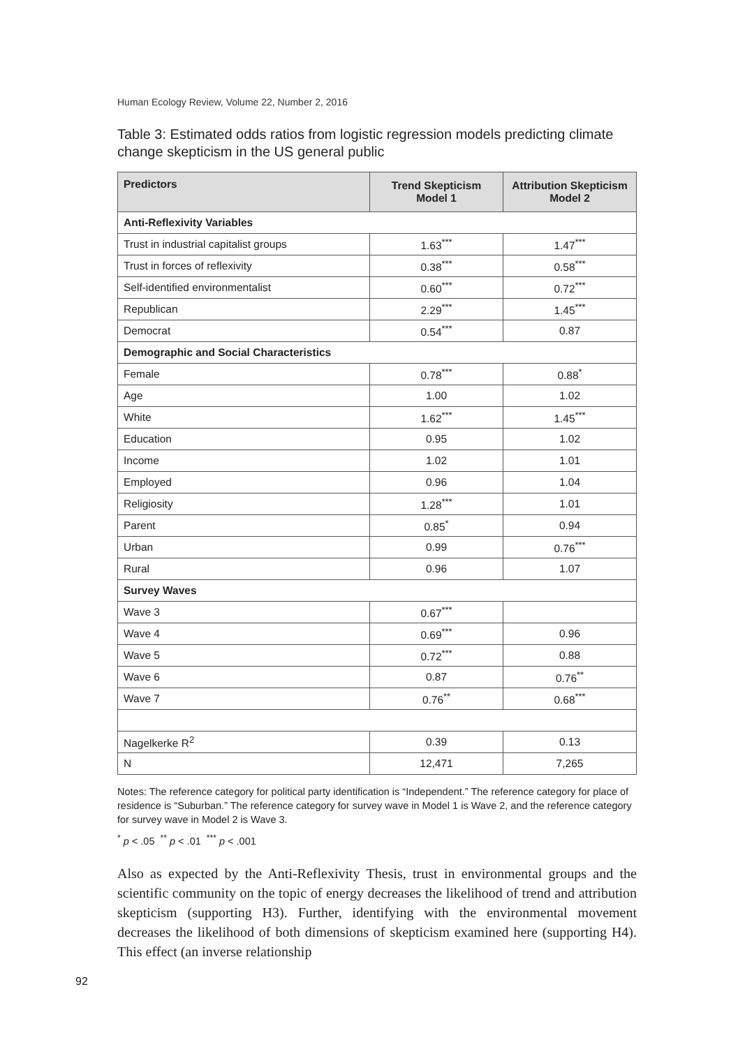Human Ecology Review, Volume 22, Number 2, 2016
Table 3: Estimated odds ratios from logistic regression models predicting climate change skepticism in the US general public
| Predictors | Trend Skepticism Model 1 | Attribution Skepticism Model 2 |
| --- | --- | --- |
| Anti-Reflexivity Variables | | |
| Trust in industrial capitalist groups | 1.63<sup>***</sup> | 1.47<sup>***</sup> |
| Trust in forces of reflexivity | 0.38<sup>***</sup> | 0.58<sup>***</sup> |
| Self-identified environmentalist | 0.60<sup>***</sup> | 0.72<sup>***</sup> |
| Republican | 2.29<sup>***</sup> | 1.45<sup>***</sup> |
| Democrat | 0.54<sup>***</sup> | 0.87 |
| Demographic and Social Characteristics | | |
| Female | 0.78<sup>***</sup> | 0.88<sup>*</sup> |
| Age | 1.00 | 1.02 |
| White | 1.62<sup>***</sup> | 1.45<sup>***</sup> |
| Education | 0.95 | 1.02 |
| Income | 1.02 | 1.01 |
| Employed | 0.96 | 1.04 |
| Religiosity | 1.28<sup>***</sup> | 1.01 |
| Parent | 0.85<sup>*</sup> | 0.94 |
| Urban | 0.99 | 0.76<sup>***</sup> |
| Rural | 0.96 | 1.07 |
| Survey Waves | | |
| Wave 3 | 0.67<sup>***</sup> | |
| Wave 4 | 0.69<sup>***</sup> | 0.96 |
| Wave 5 | 0.72<sup>***</sup> | 0.88 |
| Wave 6 | 0.87 | 0.76<sup>**</sup> |
| Wave 7 | 0.76<sup>**</sup> | 0.68<sup>***</sup> |
| Nagelkerke R<sup>2</sup> | 0.39 | 0.13 |
| N | 12,471 | 7,265 |
Notes: The reference category for political party identification is “Independent.” The reference category for place of residence is “Suburban.” The reference category for survey wave in Model 1 is Wave 2, and the reference category for survey wave in Model 2 is Wave 3.
<sup>*</sup> p < .05 <sup>**</sup> p < .01 <sup>***</sup> p < .001
Also as expected by the Anti-Reflexivity Thesis, trust in environmental groups and the scientific community on the topic of energy decreases the likelihood of trend and attribution skepticism (supporting H3). Further, identifying with the environmental movement decreases the likelihood of both dimensions of skepticism examined here (supporting H4). This effect (an inverse relationship
92